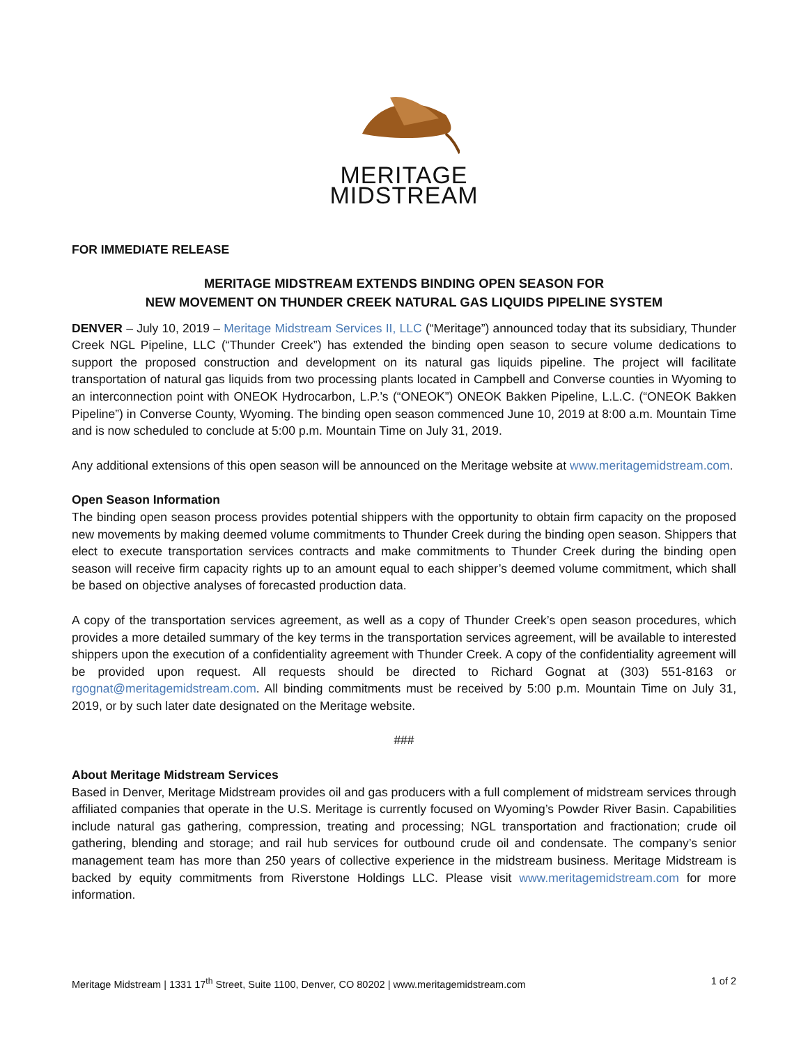MERITAGE
MIDSTREAM
FOR IMMEDIATE RELEASE
MERITAGE MIDSTREAM EXTENDS BINDING OPEN SEASON FOR
NEW MOVEMENT ON THUNDER CREEK NATURAL GAS LIQUIDS PIPELINE SYSTEM
DENVER – July 10, 2019 – Meritage Midstream Services II, LLC (“Meritage”) announced today that its subsidiary, Thunder Creek NGL Pipeline, LLC (“Thunder Creek”) has extended the binding open season to secure volume dedications to support the proposed construction and development on its natural gas liquids pipeline. The project will facilitate transportation of natural gas liquids from two processing plants located in Campbell and Converse counties in Wyoming to an interconnection point with ONEOK Hydrocarbon, L.P.’s (“ONEOK”) ONEOK Bakken Pipeline, L.L.C. (“ONEOK Bakken Pipeline”) in Converse County, Wyoming. The binding open season commenced June 10, 2019 at 8:00 a.m. Mountain Time and is now scheduled to conclude at 5:00 p.m. Mountain Time on July 31, 2019.
Any additional extensions of this open season will be announced on the Meritage website at www.meritagemidstream.com.
Open Season Information
The binding open season process provides potential shippers with the opportunity to obtain firm capacity on the proposed new movements by making deemed volume commitments to Thunder Creek during the binding open season. Shippers that elect to execute transportation services contracts and make commitments to Thunder Creek during the binding open season will receive firm capacity rights up to an amount equal to each shipper’s deemed volume commitment, which shall be based on objective analyses of forecasted production data.
A copy of the transportation services agreement, as well as a copy of Thunder Creek’s open season procedures, which provides a more detailed summary of the key terms in the transportation services agreement, will be available to interested shippers upon the execution of a confidentiality agreement with Thunder Creek. A copy of the confidentiality agreement will be provided upon request. All requests should be directed to Richard Gognat at (303) 551-8163 or rgognat@meritagemidstream.com. All binding commitments must be received by 5:00 p.m. Mountain Time on July 31, 2019, or by such later date designated on the Meritage website.
###
About Meritage Midstream Services
Based in Denver, Meritage Midstream provides oil and gas producers with a full complement of midstream services through affiliated companies that operate in the U.S. Meritage is currently focused on Wyoming’s Powder River Basin. Capabilities include natural gas gathering, compression, treating and processing; NGL transportation and fractionation; crude oil gathering, blending and storage; and rail hub services for outbound crude oil and condensate. The company’s senior management team has more than 250 years of collective experience in the midstream business. Meritage Midstream is backed by equity commitments from Riverstone Holdings LLC. Please visit www.meritagemidstream.com for more information.
Meritage Midstream | 1331 17<sup>th</sup> Street, Suite 1100, Denver, CO 80202 | www.meritagemidstream.com 1 of 2